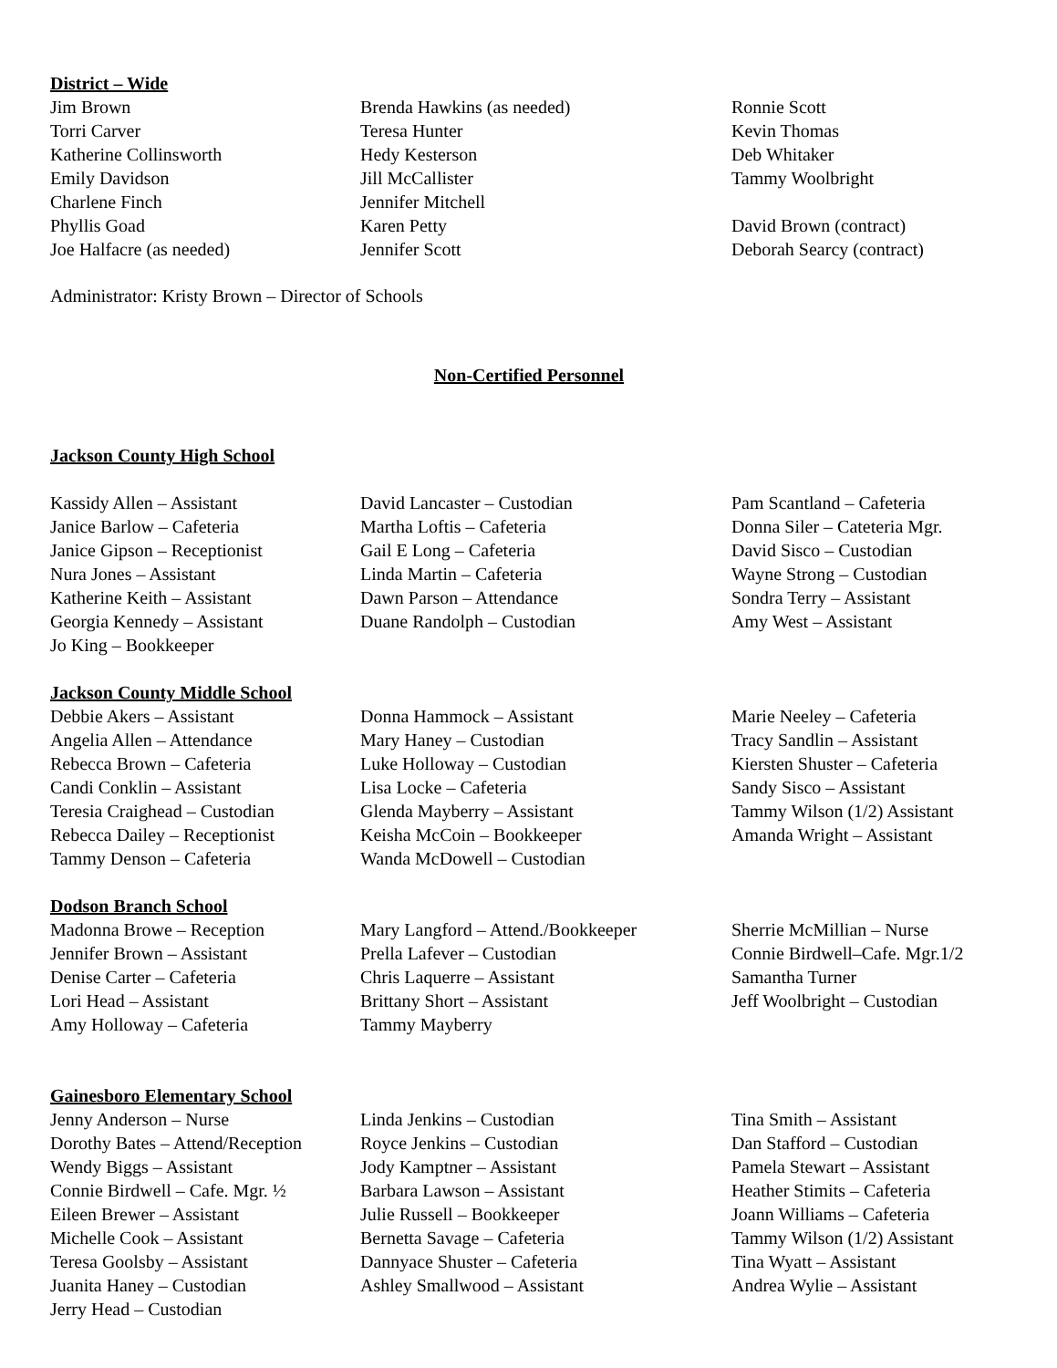District – Wide
| Jim Brown | Brenda Hawkins (as needed) | Ronnie Scott |
| Torri Carver | Teresa Hunter | Kevin Thomas |
| Katherine Collinsworth | Hedy Kesterson | Deb Whitaker |
| Emily Davidson | Jill McCallister | Tammy Woolbright |
| Charlene Finch | Jennifer Mitchell | |
| Phyllis Goad | Karen Petty | David Brown (contract) |
| Joe Halfacre (as needed) | Jennifer Scott | Deborah Searcy (contract) |
Administrator: Kristy Brown – Director of Schools
Non-Certified Personnel
Jackson County High School
| Kassidy Allen – Assistant | David Lancaster – Custodian | Pam Scantland – Cafeteria |
| Janice Barlow – Cafeteria | Martha Loftis – Cafeteria | Donna Siler – Cateteria Mgr. |
| Janice Gipson – Receptionist | Gail E Long – Cafeteria | David Sisco – Custodian |
| Nura Jones – Assistant | Linda Martin – Cafeteria | Wayne Strong – Custodian |
| Katherine Keith – Assistant | Dawn Parson – Attendance | Sondra Terry – Assistant |
| Georgia Kennedy – Assistant | Duane Randolph – Custodian | Amy West – Assistant |
| Jo King – Bookkeeper | | |
Jackson County Middle School
| Debbie Akers – Assistant | Donna Hammock – Assistant | Marie Neeley – Cafeteria |
| Angelia Allen – Attendance | Mary Haney – Custodian | Tracy Sandlin – Assistant |
| Rebecca Brown – Cafeteria | Luke Holloway – Custodian | Kiersten Shuster – Cafeteria |
| Candi Conklin – Assistant | Lisa Locke – Cafeteria | Sandy Sisco – Assistant |
| Teresia Craighead – Custodian | Glenda Mayberry – Assistant | Tammy Wilson (1/2) Assistant |
| Rebecca Dailey – Receptionist | Keisha McCoin – Bookkeeper | Amanda Wright – Assistant |
| Tammy Denson – Cafeteria | Wanda McDowell – Custodian | |
Dodson Branch School
| Madonna Browe – Reception | Mary Langford – Attend./Bookkeeper | Sherrie McMillian – Nurse |
| Jennifer Brown – Assistant | Prella Lafever – Custodian | Connie Birdwell–Cafe. Mgr.1/2 |
| Denise Carter – Cafeteria | Chris Laquerre – Assistant | Samantha Turner |
| Lori Head – Assistant | Brittany Short – Assistant | Jeff Woolbright – Custodian |
| Amy Holloway – Cafeteria | Tammy Mayberry | |
Gainesboro Elementary School
| Jenny Anderson – Nurse | Linda Jenkins – Custodian | Tina Smith – Assistant |
| Dorothy Bates – Attend/Reception | Royce Jenkins – Custodian | Dan Stafford – Custodian |
| Wendy Biggs – Assistant | Jody Kamptner – Assistant | Pamela Stewart – Assistant |
| Connie Birdwell – Cafe. Mgr. ½ | Barbara Lawson – Assistant | Heather Stimits – Cafeteria |
| Eileen Brewer – Assistant | Julie Russell – Bookkeeper | Joann Williams – Cafeteria |
| Michelle Cook – Assistant | Bernetta Savage – Cafeteria | Tammy Wilson (1/2) Assistant |
| Teresa Goolsby – Assistant | Dannyace Shuster – Cafeteria | Tina Wyatt – Assistant |
| Juanita Haney – Custodian | Ashley Smallwood – Assistant | Andrea Wylie – Assistant |
| Jerry Head – Custodian | | |